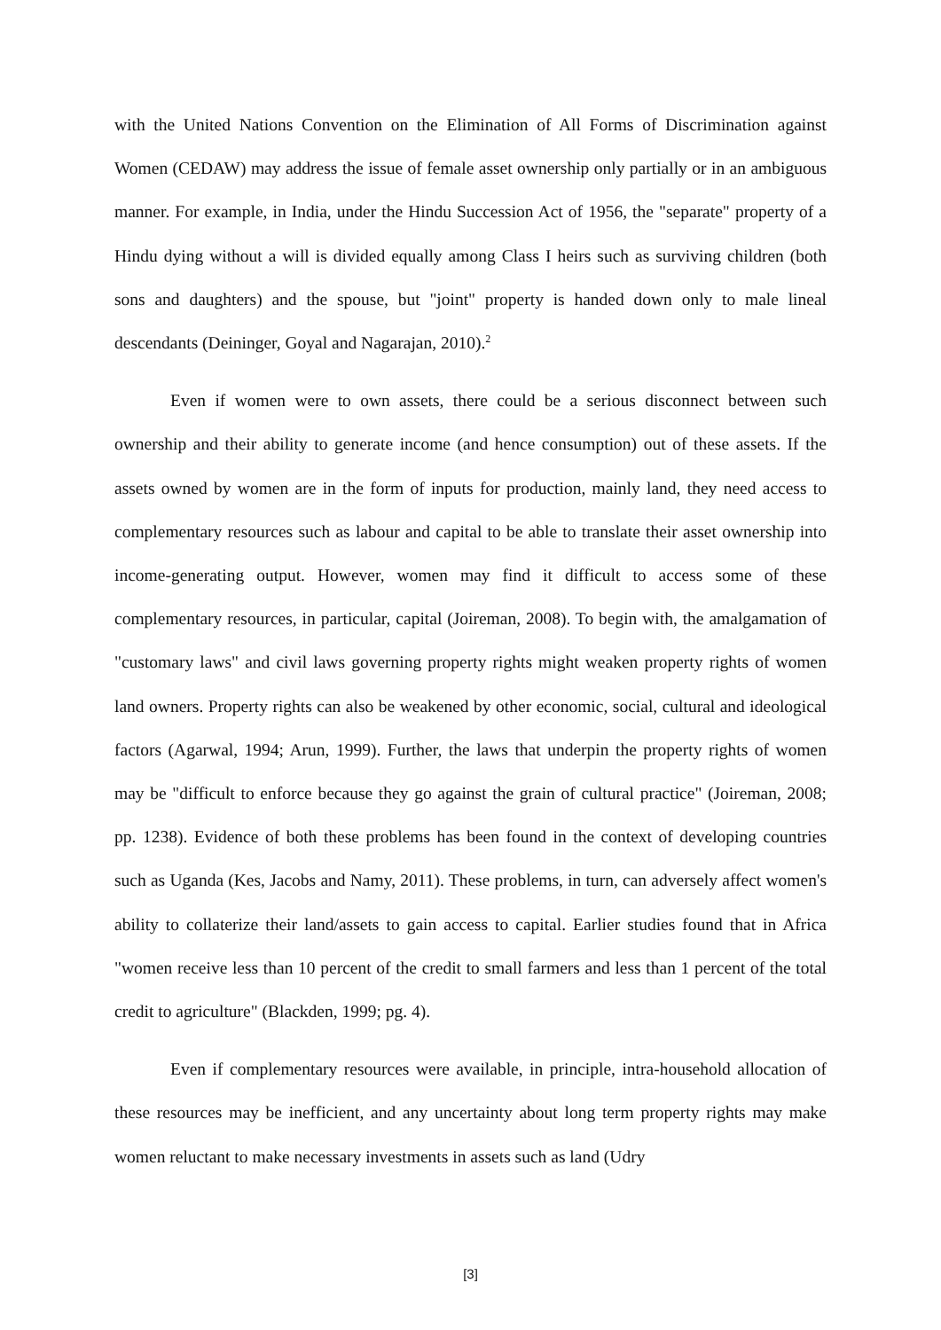with the United Nations Convention on the Elimination of All Forms of Discrimination against Women (CEDAW) may address the issue of female asset ownership only partially or in an ambiguous manner. For example, in India, under the Hindu Succession Act of 1956, the "separate" property of a Hindu dying without a will is divided equally among Class I heirs such as surviving children (both sons and daughters) and the spouse, but "joint" property is handed down only to male lineal descendants (Deininger, Goyal and Nagarajan, 2010).<sup>2</sup>
Even if women were to own assets, there could be a serious disconnect between such ownership and their ability to generate income (and hence consumption) out of these assets. If the assets owned by women are in the form of inputs for production, mainly land, they need access to complementary resources such as labour and capital to be able to translate their asset ownership into income-generating output. However, women may find it difficult to access some of these complementary resources, in particular, capital (Joireman, 2008). To begin with, the amalgamation of "customary laws" and civil laws governing property rights might weaken property rights of women land owners. Property rights can also be weakened by other economic, social, cultural and ideological factors (Agarwal, 1994; Arun, 1999). Further, the laws that underpin the property rights of women may be "difficult to enforce because they go against the grain of cultural practice" (Joireman, 2008; pp. 1238). Evidence of both these problems has been found in the context of developing countries such as Uganda (Kes, Jacobs and Namy, 2011). These problems, in turn, can adversely affect women's ability to collaterize their land/assets to gain access to capital. Earlier studies found that in Africa "women receive less than 10 percent of the credit to small farmers and less than 1 percent of the total credit to agriculture" (Blackden, 1999; pg. 4).
Even if complementary resources were available, in principle, intra-household allocation of these resources may be inefficient, and any uncertainty about long term property rights may make women reluctant to make necessary investments in assets such as land (Udry
[3]